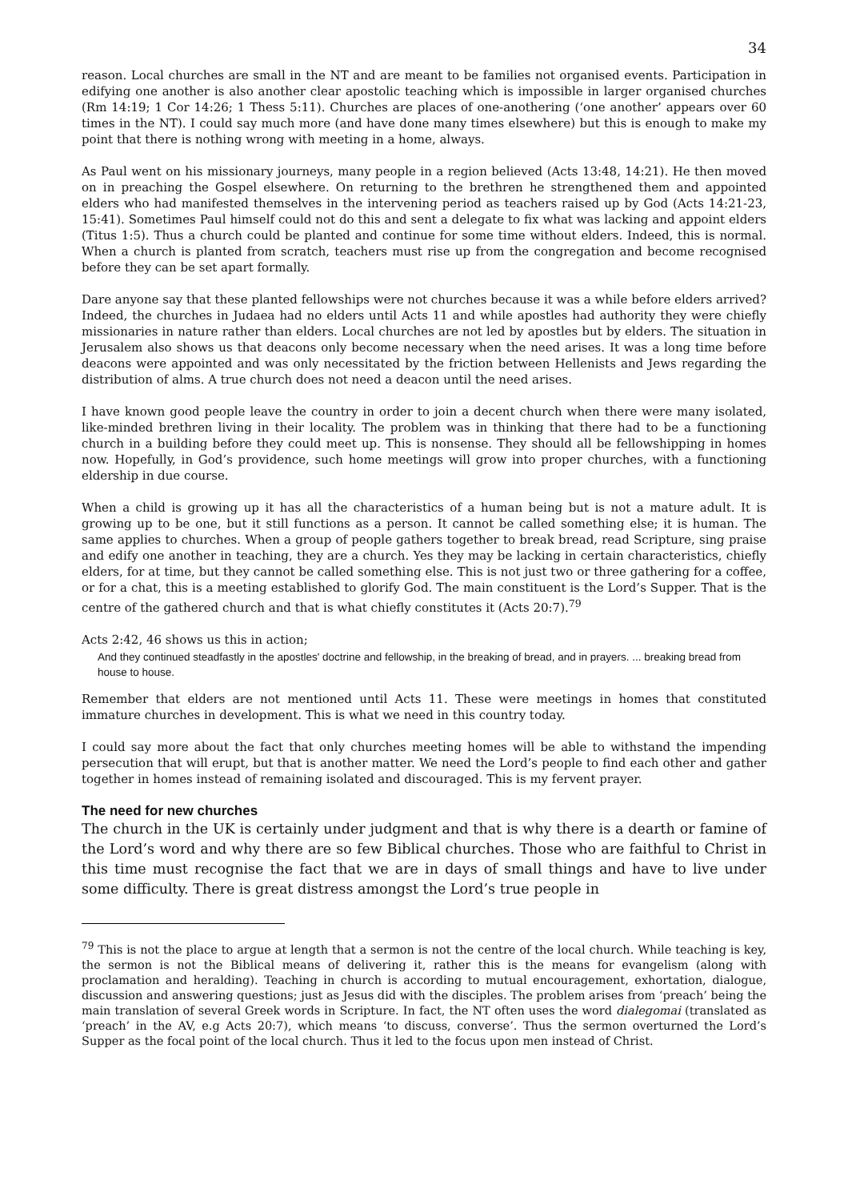34
reason. Local churches are small in the NT and are meant to be families not organised events. Participation in edifying one another is also another clear apostolic teaching which is impossible in larger organised churches (Rm 14:19; 1 Cor 14:26; 1 Thess 5:11). Churches are places of one-anothering (‘one another’ appears over 60 times in the NT). I could say much more (and have done many times elsewhere) but this is enough to make my point that there is nothing wrong with meeting in a home, always.
As Paul went on his missionary journeys, many people in a region believed (Acts 13:48, 14:21). He then moved on in preaching the Gospel elsewhere. On returning to the brethren he strengthened them and appointed elders who had manifested themselves in the intervening period as teachers raised up by God (Acts 14:21-23, 15:41). Sometimes Paul himself could not do this and sent a delegate to fix what was lacking and appoint elders (Titus 1:5). Thus a church could be planted and continue for some time without elders. Indeed, this is normal. When a church is planted from scratch, teachers must rise up from the congregation and become recognised before they can be set apart formally.
Dare anyone say that these planted fellowships were not churches because it was a while before elders arrived? Indeed, the churches in Judaea had no elders until Acts 11 and while apostles had authority they were chiefly missionaries in nature rather than elders. Local churches are not led by apostles but by elders. The situation in Jerusalem also shows us that deacons only become necessary when the need arises. It was a long time before deacons were appointed and was only necessitated by the friction between Hellenists and Jews regarding the distribution of alms. A true church does not need a deacon until the need arises.
I have known good people leave the country in order to join a decent church when there were many isolated, like-minded brethren living in their locality. The problem was in thinking that there had to be a functioning church in a building before they could meet up. This is nonsense. They should all be fellowshipping in homes now. Hopefully, in God’s providence, such home meetings will grow into proper churches, with a functioning eldership in due course.
When a child is growing up it has all the characteristics of a human being but is not a mature adult. It is growing up to be one, but it still functions as a person. It cannot be called something else; it is human. The same applies to churches. When a group of people gathers together to break bread, read Scripture, sing praise and edify one another in teaching, they are a church. Yes they may be lacking in certain characteristics, chiefly elders, for at time, but they cannot be called something else. This is not just two or three gathering for a coffee, or for a chat, this is a meeting established to glorify God. The main constituent is the Lord’s Supper. That is the centre of the gathered church and that is what chiefly constitutes it (Acts 20:7).<sup>79</sup>
Acts 2:42, 46 shows us this in action;
And they continued steadfastly in the apostles' doctrine and fellowship, in the breaking of bread, and in prayers. ... breaking bread from house to house.
Remember that elders are not mentioned until Acts 11. These were meetings in homes that constituted immature churches in development. This is what we need in this country today.
I could say more about the fact that only churches meeting homes will be able to withstand the impending persecution that will erupt, but that is another matter. We need the Lord’s people to find each other and gather together in homes instead of remaining isolated and discouraged. This is my fervent prayer.
The need for new churches
The church in the UK is certainly under judgment and that is why there is a dearth or famine of the Lord’s word and why there are so few Biblical churches. Those who are faithful to Christ in this time must recognise the fact that we are in days of small things and have to live under some difficulty. There is great distress amongst the Lord’s true people in
<sup>79</sup> This is not the place to argue at length that a sermon is not the centre of the local church. While teaching is key, the sermon is not the Biblical means of delivering it, rather this is the means for evangelism (along with proclamation and heralding). Teaching in church is according to mutual encouragement, exhortation, dialogue, discussion and answering questions; just as Jesus did with the disciples. The problem arises from ‘preach’ being the main translation of several Greek words in Scripture. In fact, the NT often uses the word dialegomai (translated as ‘preach’ in the AV, e.g Acts 20:7), which means ‘to discuss, converse’. Thus the sermon overturned the Lord’s Supper as the focal point of the local church. Thus it led to the focus upon men instead of Christ.